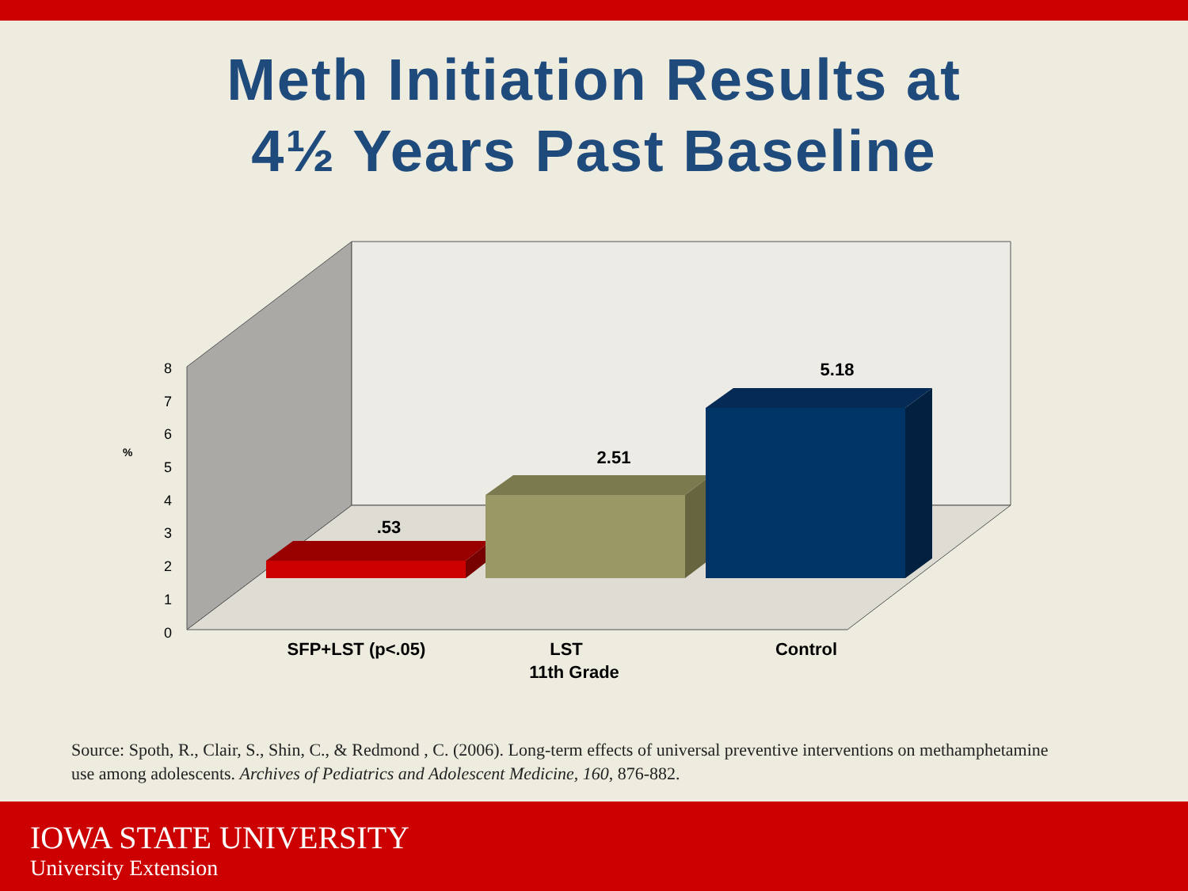Meth Initiation Results at
4½ Years Past Baseline
0
1
2
3
4
5
6
7
8
%
.53
2.51
5.18
SFP+LST (p<.05)
LST
11th Grade
Control
Source: Spoth, R., Clair, S., Shin, C., & Redmond , C. (2006). Long-term effects of universal preventive interventions on methamphetamine use among adolescents. Archives of Pediatrics and Adolescent Medicine, 160, 876-882.
IOWA STATE UNIVERSITY
University Extension